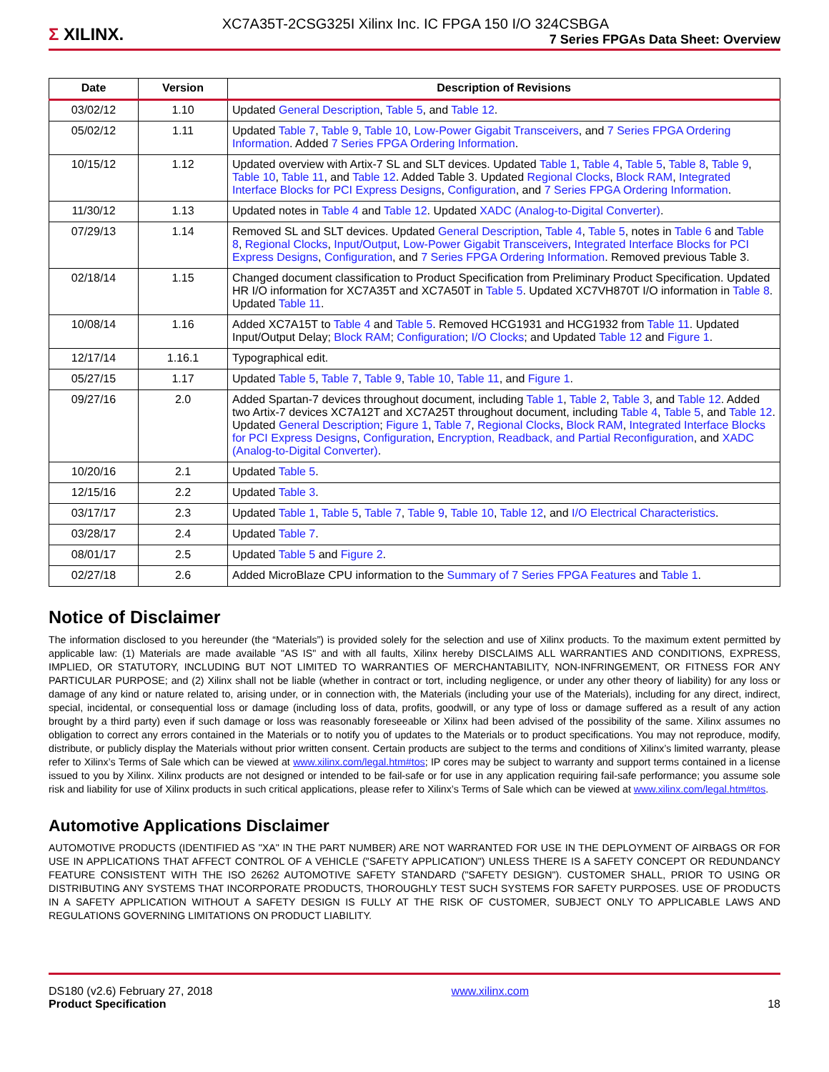Σ XILINX.
XC7A35T-2CSG325I Xilinx Inc. IC FPGA 150 I/O 324CSBGA
7 Series FPGAs Data Sheet: Overview
| Date | Version | Description of Revisions |
| --- | --- | --- |
| 03/02/12 | 1.10 | Updated General Description , Table 5 , and Table 12 . |
| 05/02/12 | 1.11 | Updated Table 7 , Table 9 , Table 10 , Low-Power Gigabit Transceivers , and 7 Series FPGA Ordering Information . Added 7 Series FPGA Ordering Information . |
| 10/15/12 | 1.12 | Updated overview with Artix-7 SL and SLT devices. Updated Table 1 , Table 4 , Table 5 , Table 8 , Table 9 , Table 10 , Table 11 , and Table 12 . Added Table 3. Updated Regional Clocks , Block RAM , Integrated Interface Blocks for PCI Express Designs , Configuration , and 7 Series FPGA Ordering Information . |
| 11/30/12 | 1.13 | Updated notes in Table 4 and Table 12 . Updated XADC (Analog-to-Digital Converter) . |
| 07/29/13 | 1.14 | Removed SL and SLT devices. Updated General Description , Table 4 , Table 5 , notes in Table 6 and Table 8 , Regional Clocks , Input/Output , Low-Power Gigabit Transceivers , Integrated Interface Blocks for PCI Express Designs , Configuration , and 7 Series FPGA Ordering Information . Removed previous Table 3. |
| 02/18/14 | 1.15 | Changed document classification to Product Specification from Preliminary Product Specification. Updated HR I/O information for XC7A35T and XC7A50T in Table 5 . Updated XC7VH870T I/O information in Table 8 . Updated Table 11 . |
| 10/08/14 | 1.16 | Added XC7A15T to Table 4 and Table 5 . Removed HCG1931 and HCG1932 from Table 11 . Updated Input/Output Delay; Block RAM ; Configuration ; I/O Clocks ; and Updated Table 12 and Figure 1 . |
| 12/17/14 | 1.16.1 | Typographical edit. |
| 05/27/15 | 1.17 | Updated Table 5 , Table 7 , Table 9 , Table 10 , Table 11 , and Figure 1 . |
| 09/27/16 | 2.0 | Added Spartan-7 devices throughout document, including Table 1 , Table 2 , Table 3 , and Table 12 . Added two Artix-7 devices XC7A12T and XC7A25T throughout document, including Table 4 , Table 5 , and Table 12 . Updated General Description ; Figure 1 , Table 7 , Regional Clocks , Block RAM , Integrated Interface Blocks for PCI Express Designs , Configuration , Encryption, Readback, and Partial Reconfiguration , and XADC (Analog-to-Digital Converter) . |
| 10/20/16 | 2.1 | Updated Table 5 . |
| 12/15/16 | 2.2 | Updated Table 3 . |
| 03/17/17 | 2.3 | Updated Table 1 , Table 5 , Table 7 , Table 9 , Table 10 , Table 12 , and I/O Electrical Characteristics . |
| 03/28/17 | 2.4 | Updated Table 7 . |
| 08/01/17 | 2.5 | Updated Table 5 and Figure 2 . |
| 02/27/18 | 2.6 | Added MicroBlaze CPU information to the Summary of 7 Series FPGA Features and Table 1 . |
Notice of Disclaimer
The information disclosed to you hereunder (the “Materials”) is provided solely for the selection and use of Xilinx products. To the maximum extent permitted by applicable law: (1) Materials are made available "AS IS" and with all faults, Xilinx hereby DISCLAIMS ALL WARRANTIES AND CONDITIONS, EXPRESS, IMPLIED, OR STATUTORY, INCLUDING BUT NOT LIMITED TO WARRANTIES OF MERCHANTABILITY, NON-INFRINGEMENT, OR FITNESS FOR ANY PARTICULAR PURPOSE; and (2) Xilinx shall not be liable (whether in contract or tort, including negligence, or under any other theory of liability) for any loss or damage of any kind or nature related to, arising under, or in connection with, the Materials (including your use of the Materials), including for any direct, indirect, special, incidental, or consequential loss or damage (including loss of data, profits, goodwill, or any type of loss or damage suffered as a result of any action brought by a third party) even if such damage or loss was reasonably foreseeable or Xilinx had been advised of the possibility of the same. Xilinx assumes no obligation to correct any errors contained in the Materials or to notify you of updates to the Materials or to product specifications. You may not reproduce, modify, distribute, or publicly display the Materials without prior written consent. Certain products are subject to the terms and conditions of Xilinx’s limited warranty, please refer to Xilinx’s Terms of Sale which can be viewed at www.xilinx.com/legal.htm#tos; IP cores may be subject to warranty and support terms contained in a license issued to you by Xilinx. Xilinx products are not designed or intended to be fail-safe or for use in any application requiring fail-safe performance; you assume sole risk and liability for use of Xilinx products in such critical applications, please refer to Xilinx’s Terms of Sale which can be viewed at www.xilinx.com/legal.htm#tos.
Automotive Applications Disclaimer
AUTOMOTIVE PRODUCTS (IDENTIFIED AS "XA" IN THE PART NUMBER) ARE NOT WARRANTED FOR USE IN THE DEPLOYMENT OF AIRBAGS OR FOR USE IN APPLICATIONS THAT AFFECT CONTROL OF A VEHICLE ("SAFETY APPLICATION") UNLESS THERE IS A SAFETY CONCEPT OR REDUNDANCY FEATURE CONSISTENT WITH THE ISO 26262 AUTOMOTIVE SAFETY STANDARD ("SAFETY DESIGN"). CUSTOMER SHALL, PRIOR TO USING OR DISTRIBUTING ANY SYSTEMS THAT INCORPORATE PRODUCTS, THOROUGHLY TEST SUCH SYSTEMS FOR SAFETY PURPOSES. USE OF PRODUCTS IN A SAFETY APPLICATION WITHOUT A SAFETY DESIGN IS FULLY AT THE RISK OF CUSTOMER, SUBJECT ONLY TO APPLICABLE LAWS AND REGULATIONS GOVERNING LIMITATIONS ON PRODUCT LIABILITY.
DS180 (v2.6) February 27, 2018
Product Specification
www.xilinx.com
18